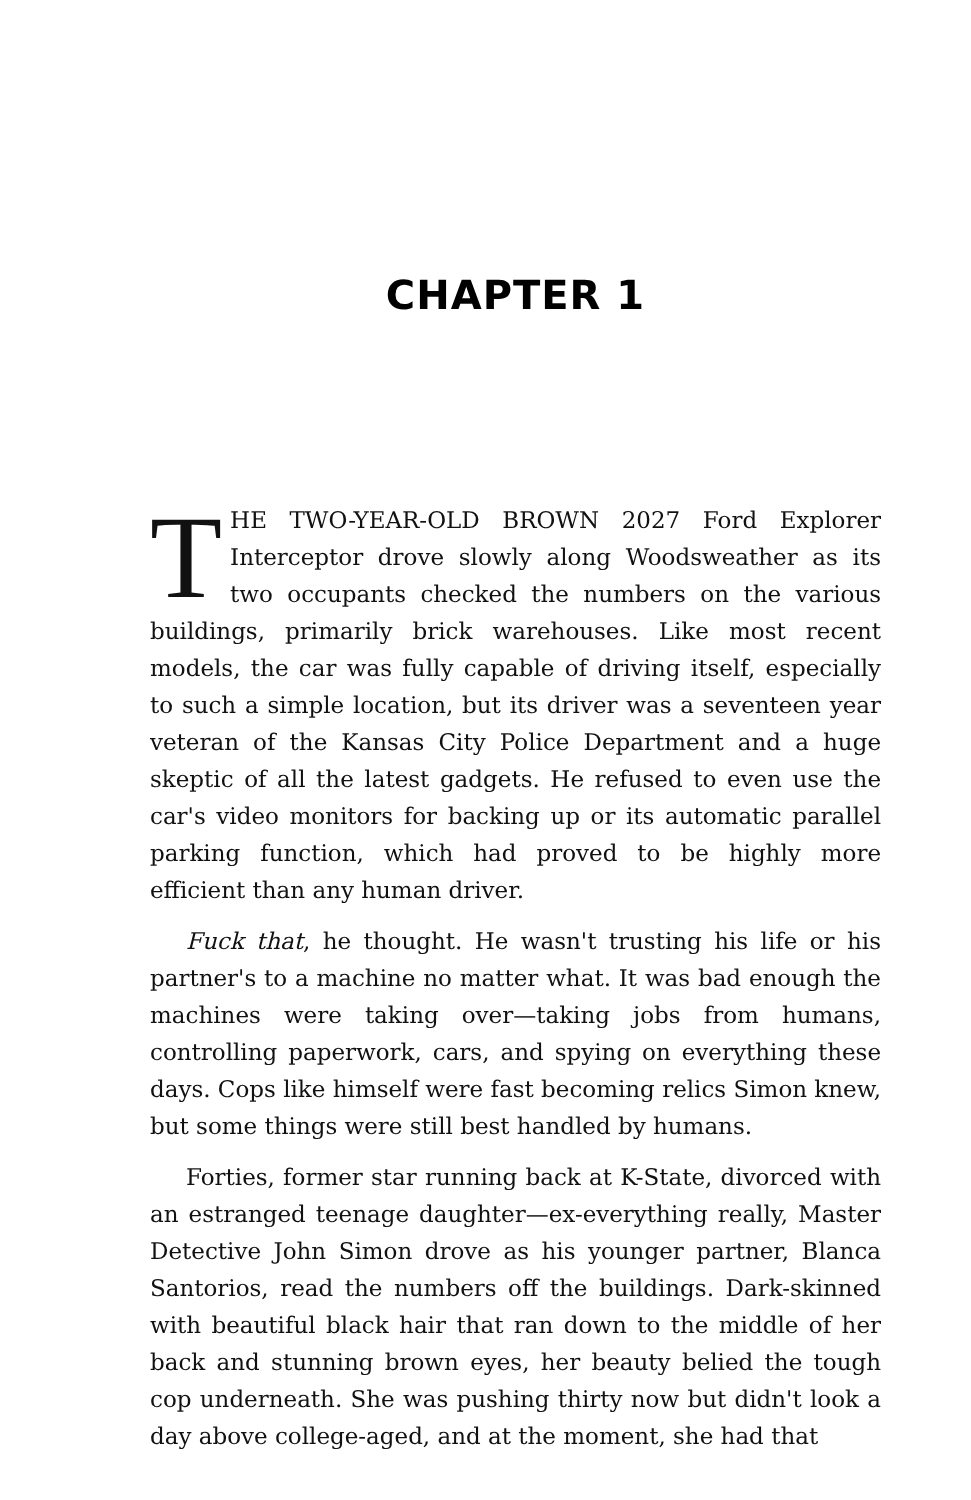CHAPTER 1
THE TWO-YEAR-OLD BROWN 2027 Ford Explorer Interceptor drove slowly along Woodsweather as its two occupants checked the numbers on the various buildings, primarily brick warehouses. Like most recent models, the car was fully capable of driving itself, especially to such a simple location, but its driver was a seventeen year veteran of the Kansas City Police Department and a huge skeptic of all the latest gadgets. He refused to even use the car's video monitors for backing up or its automatic parallel parking function, which had proved to be highly more efficient than any human driver.
Fuck that, he thought. He wasn't trusting his life or his partner's to a machine no matter what. It was bad enough the machines were taking over—taking jobs from humans, controlling paperwork, cars, and spying on everything these days. Cops like himself were fast becoming relics Simon knew, but some things were still best handled by humans.
Forties, former star running back at K-State, divorced with an estranged teenage daughter—ex-everything really, Master Detective John Simon drove as his younger partner, Blanca Santorios, read the numbers off the buildings. Dark-skinned with beautiful black hair that ran down to the middle of her back and stunning brown eyes, her beauty belied the tough cop underneath. She was pushing thirty now but didn't look a day above college-aged, and at the moment, she had that